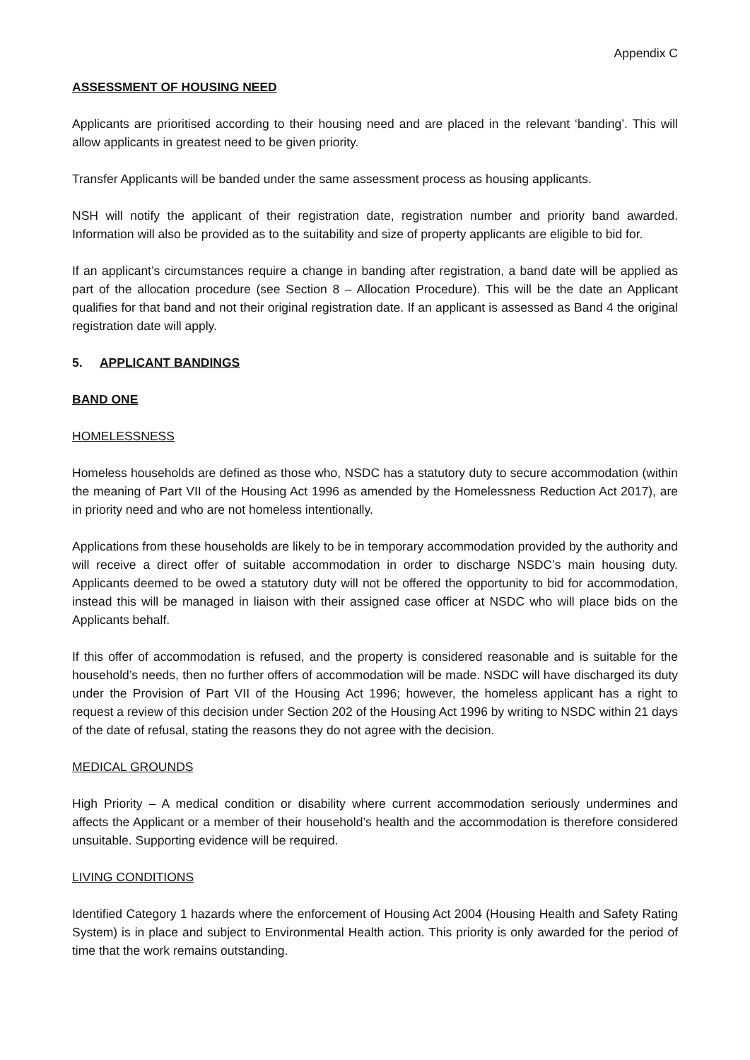Appendix C
ASSESSMENT OF HOUSING NEED
Applicants are prioritised according to their housing need and are placed in the relevant ‘banding’. This will allow applicants in greatest need to be given priority.
Transfer Applicants will be banded under the same assessment process as housing applicants.
NSH will notify the applicant of their registration date, registration number and priority band awarded. Information will also be provided as to the suitability and size of property applicants are eligible to bid for.
If an applicant’s circumstances require a change in banding after registration, a band date will be applied as part of the allocation procedure (see Section 8 – Allocation Procedure). This will be the date an Applicant qualifies for that band and not their original registration date. If an applicant is assessed as Band 4 the original registration date will apply.
5. APPLICANT BANDINGS
BAND ONE
HOMELESSNESS
Homeless households are defined as those who, NSDC has a statutory duty to secure accommodation (within the meaning of Part VII of the Housing Act 1996 as amended by the Homelessness Reduction Act 2017), are in priority need and who are not homeless intentionally.
Applications from these households are likely to be in temporary accommodation provided by the authority and will receive a direct offer of suitable accommodation in order to discharge NSDC’s main housing duty. Applicants deemed to be owed a statutory duty will not be offered the opportunity to bid for accommodation, instead this will be managed in liaison with their assigned case officer at NSDC who will place bids on the Applicants behalf.
If this offer of accommodation is refused, and the property is considered reasonable and is suitable for the household’s needs, then no further offers of accommodation will be made. NSDC will have discharged its duty under the Provision of Part VII of the Housing Act 1996; however, the homeless applicant has a right to request a review of this decision under Section 202 of the Housing Act 1996 by writing to NSDC within 21 days of the date of refusal, stating the reasons they do not agree with the decision.
MEDICAL GROUNDS
High Priority – A medical condition or disability where current accommodation seriously undermines and affects the Applicant or a member of their household’s health and the accommodation is therefore considered unsuitable. Supporting evidence will be required.
LIVING CONDITIONS
Identified Category 1 hazards where the enforcement of Housing Act 2004 (Housing Health and Safety Rating System) is in place and subject to Environmental Health action. This priority is only awarded for the period of time that the work remains outstanding.